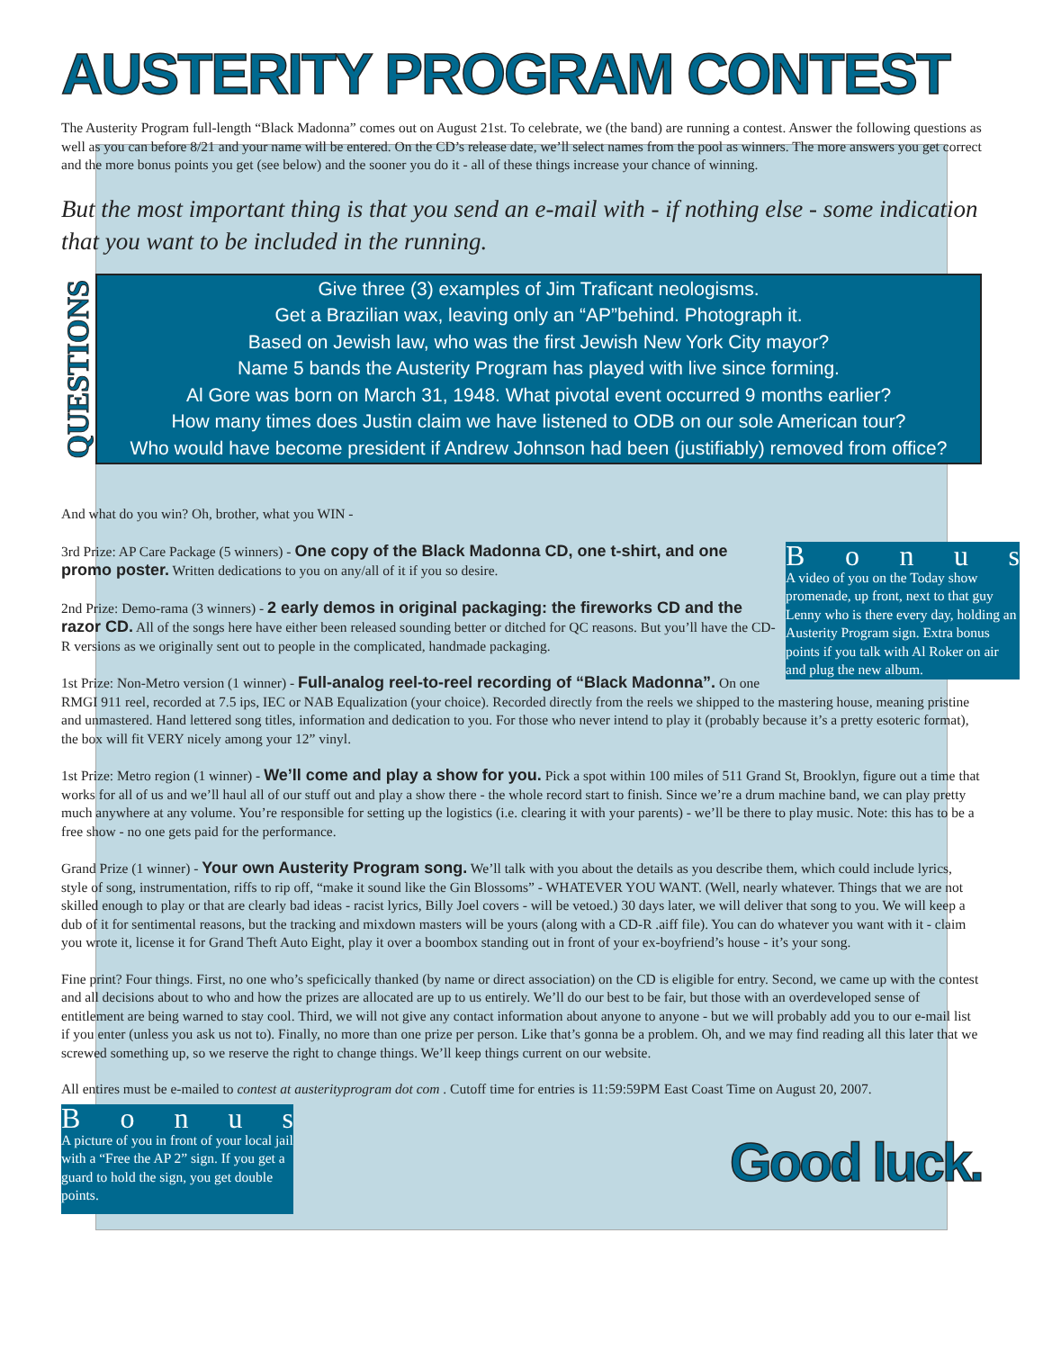AUSTERITY PROGRAM CONTEST
The Austerity Program full-length “Black Madonna” comes out on August 21st. To celebrate, we (the band) are running a contest. Answer the following questions as well as you can before 8/21 and your name will be entered. On the CD’s release date, we’ll select names from the pool as winners. The more answers you get correct and the more bonus points you get (see below) and the sooner you do it - all of these things increase your chance of winning.
But the most important thing is that you send an e-mail with - if nothing else - some indication that you want to be included in the running.
QUESTIONS
Give three (3) examples of Jim Traficant neologisms.
Get a Brazilian wax, leaving only an “AP”behind. Photograph it.
Based on Jewish law, who was the first Jewish New York City mayor?
Name 5 bands the Austerity Program has played with live since forming.
Al Gore was born on March 31, 1948. What pivotal event occurred 9 months earlier?
How many times does Justin claim we have listened to ODB on our sole American tour?
Who would have become president if Andrew Johnson had been (justifiably) removed from office?
And what do you win? Oh, brother, what you WIN -
Bonus
A video of you on the Today show promenade, up front, next to that guy Lenny who is there every day, holding an Austerity Program sign. Extra bonus points if you talk with Al Roker on air and plug the new album.
3rd Prize: AP Care Package (5 winners) - One copy of the Black Madonna CD, one t-shirt, and one promo poster. Written dedications to you on any/all of it if you so desire.
2nd Prize: Demo-rama (3 winners) - 2 early demos in original packaging: the fireworks CD and the razor CD. All of the songs here have either been released sounding better or ditched for QC reasons. But you’ll have the CD-R versions as we originally sent out to people in the complicated, handmade packaging.
1st Prize: Non-Metro version (1 winner) - Full-analog reel-to-reel recording of “Black Madonna”. On one RMGI 911 reel, recorded at 7.5 ips, IEC or NAB Equalization (your choice). Recorded directly from the reels we shipped to the mastering house, meaning pristine and unmastered. Hand lettered song titles, information and dedication to you. For those who never intend to play it (probably because it’s a pretty esoteric format), the box will fit VERY nicely among your 12” vinyl.
1st Prize: Metro region (1 winner) - We’ll come and play a show for you. Pick a spot within 100 miles of 511 Grand St, Brooklyn, figure out a time that works for all of us and we’ll haul all of our stuff out and play a show there - the whole record start to finish. Since we’re a drum machine band, we can play pretty much anywhere at any volume. You’re responsible for setting up the logistics (i.e. clearing it with your parents) - we’ll be there to play music. Note: this has to be a free show - no one gets paid for the performance.
Grand Prize (1 winner) - Your own Austerity Program song. We’ll talk with you about the details as you describe them, which could include lyrics, style of song, instrumentation, riffs to rip off, “make it sound like the Gin Blossoms” - WHATEVER YOU WANT. (Well, nearly whatever. Things that we are not skilled enough to play or that are clearly bad ideas - racist lyrics, Billy Joel covers - will be vetoed.) 30 days later, we will deliver that song to you. We will keep a dub of it for sentimental reasons, but the tracking and mixdown masters will be yours (along with a CD-R .aiff file). You can do whatever you want with it - claim you wrote it, license it for Grand Theft Auto Eight, play it over a boombox standing out in front of your ex-boyfriend’s house - it’s your song.
Fine print? Four things. First, no one who’s speficically thanked (by name or direct association) on the CD is eligible for entry. Second, we came up with the contest and all decisions about to who and how the prizes are allocated are up to us entirely. We’ll do our best to be fair, but those with an overdeveloped sense of entitlement are being warned to stay cool. Third, we will not give any contact information about anyone to anyone - but we will probably add you to our e-mail list if you enter (unless you ask us not to). Finally, no more than one prize per person. Like that’s gonna be a problem. Oh, and we may find reading all this later that we screwed something up, so we reserve the right to change things. We’ll keep things current on our website.
All entires must be e-mailed to contest at austerityprogram dot com . Cutoff time for entries is 11:59:59PM East Coast Time on August 20, 2007.
Bonus
A picture of you in front of your local jail with a “Free the AP 2” sign. If you get a guard to hold the sign, you get double points.
Good luck.